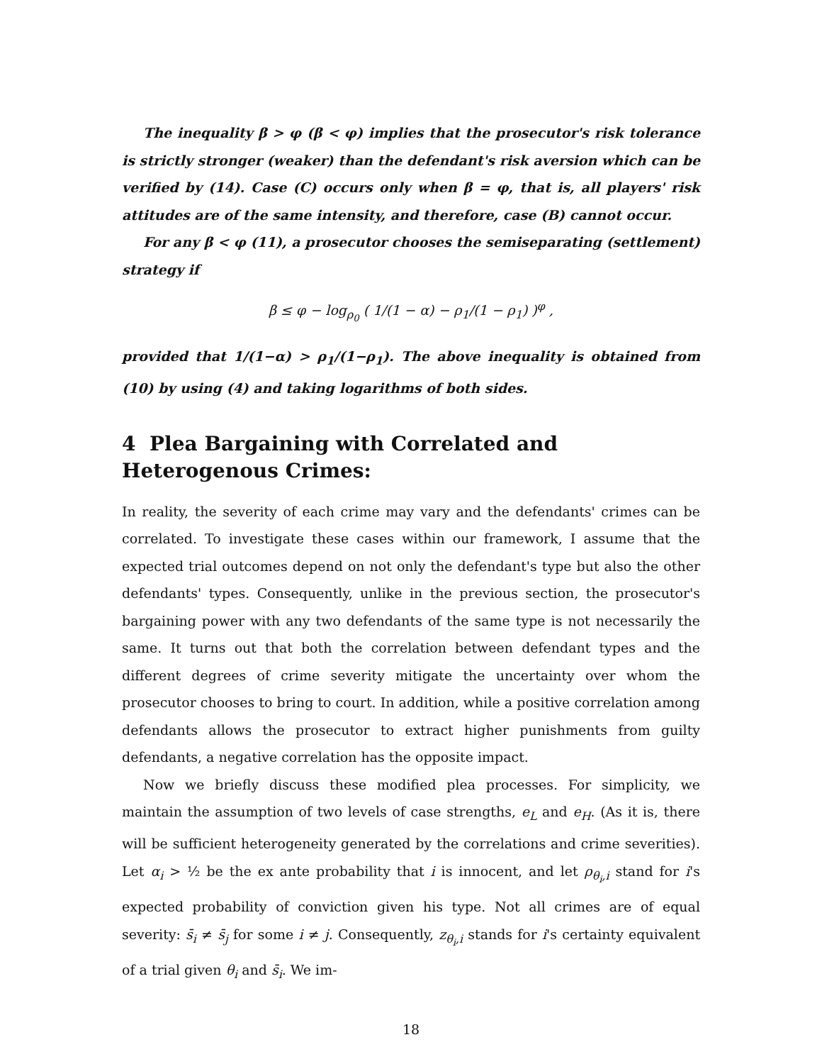The inequality β > φ (β < φ) implies that the prosecutor's risk tolerance is strictly stronger (weaker) than the defendant's risk aversion which can be verified by (14). Case (C) occurs only when β = φ, that is, all players' risk attitudes are of the same intensity, and therefore, case (B) cannot occur.
For any β < φ (11), a prosecutor chooses the semiseparating (settlement) strategy if
β ≤ φ − log<sub>ρ<sub>0</sub></sub> ( 1/(1 − α) − ρ<sub>1</sub>/(1 − ρ<sub>1</sub>) )<sup>φ</sup> ,
provided that 1/(1−α) > ρ<sub>1</sub>/(1−ρ<sub>1</sub>). The above inequality is obtained from (10) by using (4) and taking logarithms of both sides.
4 Plea Bargaining with Correlated and Heterogenous Crimes:
In reality, the severity of each crime may vary and the defendants' crimes can be correlated. To investigate these cases within our framework, I assume that the expected trial outcomes depend on not only the defendant's type but also the other defendants' types. Consequently, unlike in the previous section, the prosecutor's bargaining power with any two defendants of the same type is not necessarily the same. It turns out that both the correlation between defendant types and the different degrees of crime severity mitigate the uncertainty over whom the prosecutor chooses to bring to court. In addition, while a positive correlation among defendants allows the prosecutor to extract higher punishments from guilty defendants, a negative correlation has the opposite impact.
Now we briefly discuss these modified plea processes. For simplicity, we maintain the assumption of two levels of case strengths, e<sub>L</sub> and e<sub>H</sub>. (As it is, there will be sufficient heterogeneity generated by the correlations and crime severities). Let α<sub>i</sub> > ½ be the ex ante probability that i is innocent, and let ρ<sub>θ<sub>i</sub>,i</sub> stand for i's expected probability of conviction given his type. Not all crimes are of equal severity: s̄<sub>i</sub> ≠ s̄<sub>j</sub> for some i ≠ j. Consequently, z<sub>θ<sub>i</sub>,i</sub> stands for i's certainty equivalent of a trial given θ<sub>i</sub> and s̄<sub>i</sub>. We im-
18